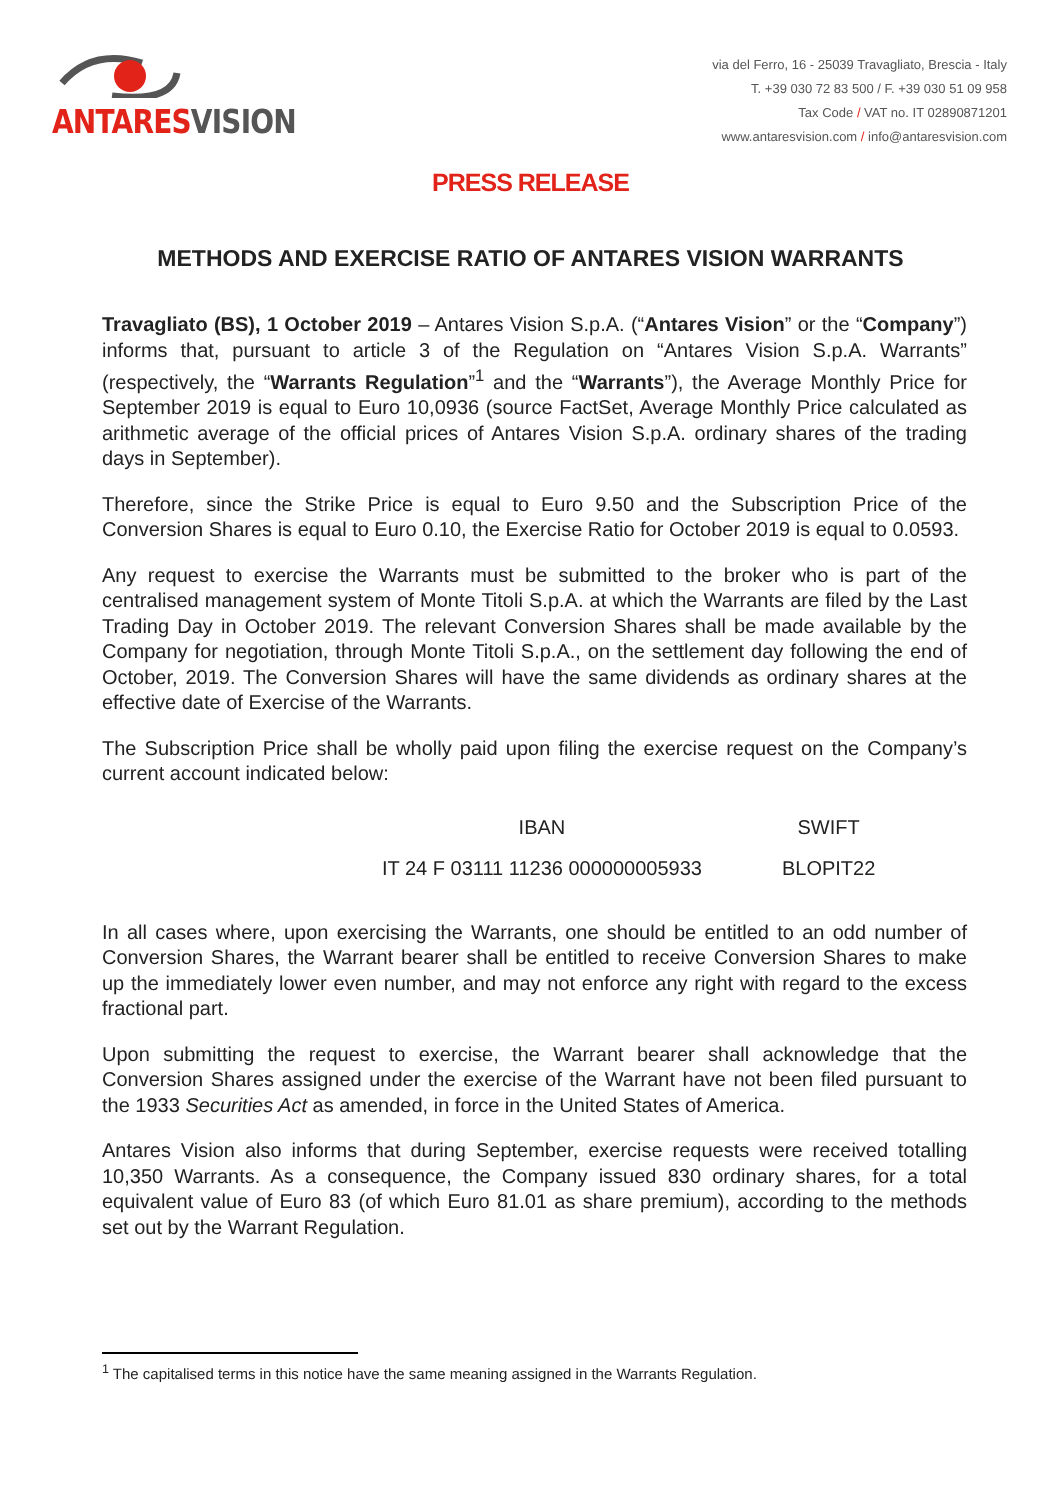ANTARESVISION
via del Ferro, 16 - 25039 Travagliato, Brescia - Italy
T. +39 030 72 83 500 / F. +39 030 51 09 958
Tax Code / VAT no. IT 02890871201
www.antaresvision.com / info@antaresvision.com
PRESS RELEASE
METHODS AND EXERCISE RATIO OF ANTARES VISION WARRANTS
Travagliato (BS), 1 October 2019 – Antares Vision S.p.A. (“Antares Vision” or the “Company”) informs that, pursuant to article 3 of the Regulation on “Antares Vision S.p.A. Warrants” (respectively, the “Warrants Regulation”<sup>1</sup> and the “Warrants”), the Average Monthly Price for September 2019 is equal to Euro 10,0936 (source FactSet, Average Monthly Price calculated as arithmetic average of the official prices of Antares Vision S.p.A. ordinary shares of the trading days in September).
Therefore, since the Strike Price is equal to Euro 9.50 and the Subscription Price of the Conversion Shares is equal to Euro 0.10, the Exercise Ratio for October 2019 is equal to 0.0593.
Any request to exercise the Warrants must be submitted to the broker who is part of the centralised management system of Monte Titoli S.p.A. at which the Warrants are filed by the Last Trading Day in October 2019. The relevant Conversion Shares shall be made available by the Company for negotiation, through Monte Titoli S.p.A., on the settlement day following the end of October, 2019. The Conversion Shares will have the same dividends as ordinary shares at the effective date of Exercise of the Warrants.
The Subscription Price shall be wholly paid upon filing the exercise request on the Company’s current account indicated below:
| IBAN | SWIFT |
| --- | --- |
| IT 24 F 03111 11236 000000005933 | BLOPIT22 |
In all cases where, upon exercising the Warrants, one should be entitled to an odd number of Conversion Shares, the Warrant bearer shall be entitled to receive Conversion Shares to make up the immediately lower even number, and may not enforce any right with regard to the excess fractional part.
Upon submitting the request to exercise, the Warrant bearer shall acknowledge that the Conversion Shares assigned under the exercise of the Warrant have not been filed pursuant to the 1933 Securities Act as amended, in force in the United States of America.
Antares Vision also informs that during September, exercise requests were received totalling 10,350 Warrants. As a consequence, the Company issued 830 ordinary shares, for a total equivalent value of Euro 83 (of which Euro 81.01 as share premium), according to the methods set out by the Warrant Regulation.
<sup>1</sup> The capitalised terms in this notice have the same meaning assigned in the Warrants Regulation.